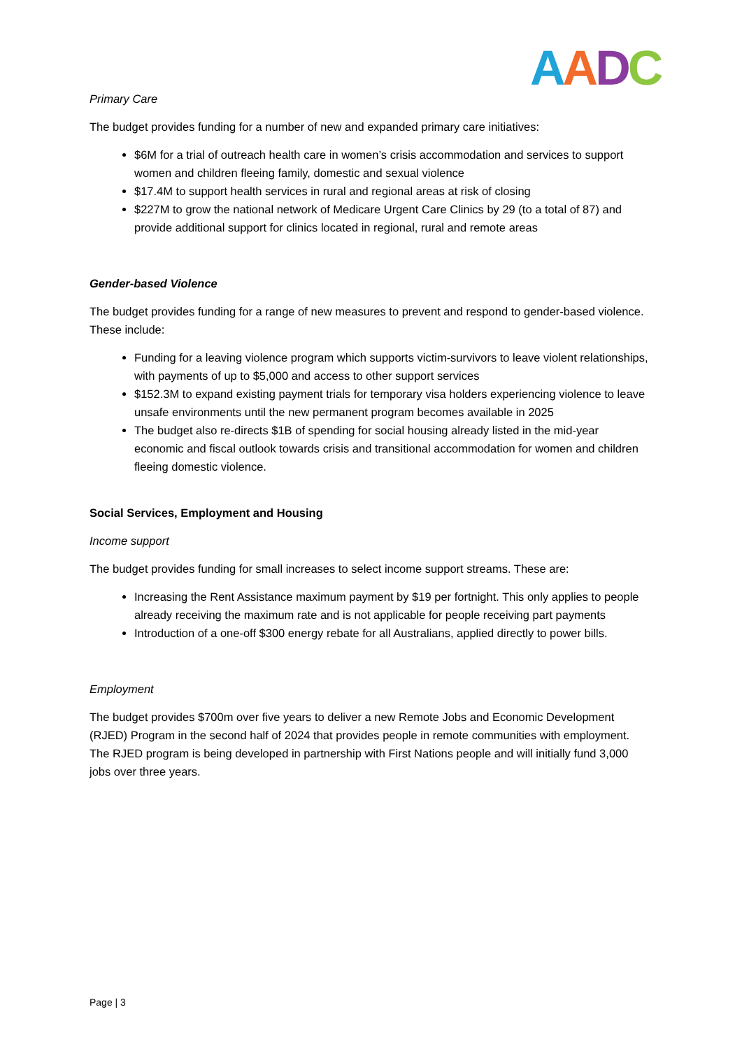AADC
Primary Care
The budget provides funding for a number of new and expanded primary care initiatives:
$6M for a trial of outreach health care in women’s crisis accommodation and services to support women and children fleeing family, domestic and sexual violence
$17.4M to support health services in rural and regional areas at risk of closing
$227M to grow the national network of Medicare Urgent Care Clinics by 29 (to a total of 87) and provide additional support for clinics located in regional, rural and remote areas
Gender-based Violence
The budget provides funding for a range of new measures to prevent and respond to gender-based violence. These include:
Funding for a leaving violence program which supports victim-survivors to leave violent relationships, with payments of up to $5,000 and access to other support services
$152.3M to expand existing payment trials for temporary visa holders experiencing violence to leave unsafe environments until the new permanent program becomes available in 2025
The budget also re-directs $1B of spending for social housing already listed in the mid-year economic and fiscal outlook towards crisis and transitional accommodation for women and children fleeing domestic violence.
Social Services, Employment and Housing
Income support
The budget provides funding for small increases to select income support streams. These are:
Increasing the Rent Assistance maximum payment by $19 per fortnight. This only applies to people already receiving the maximum rate and is not applicable for people receiving part payments
Introduction of a one-off $300 energy rebate for all Australians, applied directly to power bills.
Employment
The budget provides $700m over five years to deliver a new Remote Jobs and Economic Development (RJED) Program in the second half of 2024 that provides people in remote communities with employment. The RJED program is being developed in partnership with First Nations people and will initially fund 3,000 jobs over three years.
Page | 3